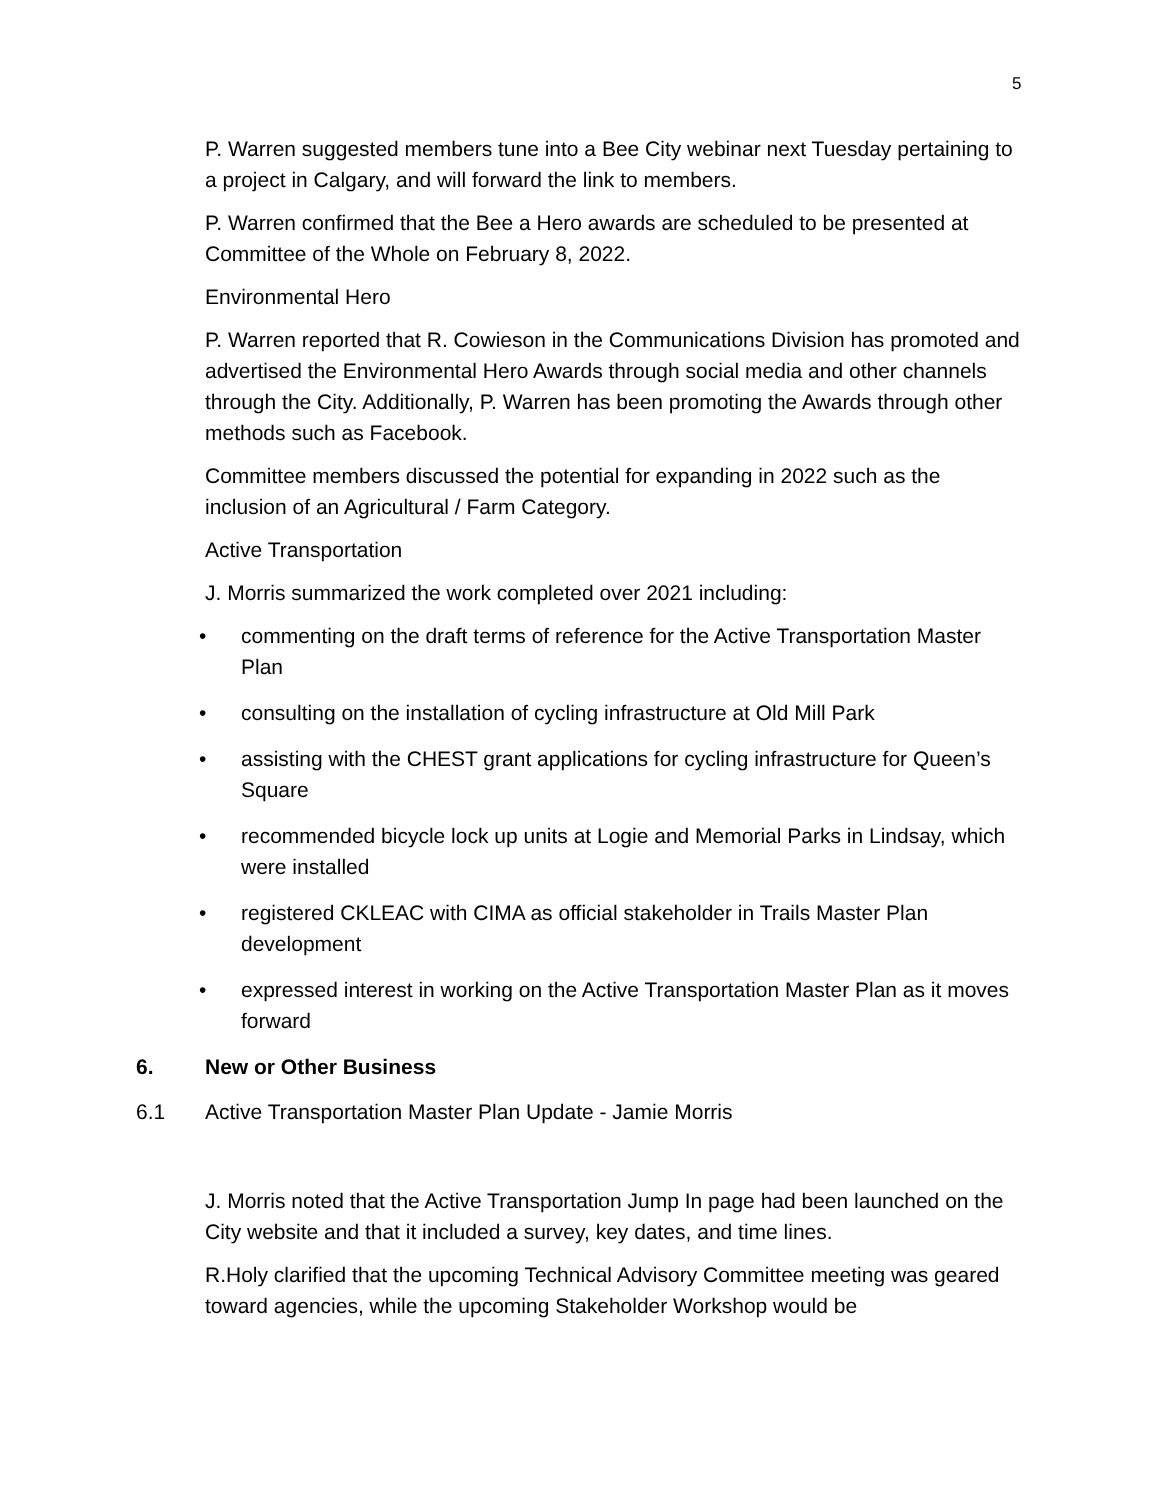5
P. Warren suggested members tune into a Bee City webinar next Tuesday pertaining to a project in Calgary, and will forward the link to members.
P. Warren confirmed that the Bee a Hero awards are scheduled to be presented at Committee of the Whole on February 8, 2022.
Environmental Hero
P. Warren reported that R. Cowieson in the Communications Division has promoted and advertised the Environmental Hero Awards through social media and other channels through the City. Additionally, P. Warren has been promoting the Awards through other methods such as Facebook.
Committee members discussed the potential for expanding in 2022 such as the inclusion of an Agricultural / Farm Category.
Active Transportation
J. Morris summarized the work completed over 2021 including:
• commenting on the draft terms of reference for the Active Transportation Master Plan
• consulting on the installation of cycling infrastructure at Old Mill Park
• assisting with the CHEST grant applications for cycling infrastructure for Queen’s Square
• recommended bicycle lock up units at Logie and Memorial Parks in Lindsay, which were installed
• registered CKLEAC with CIMA as official stakeholder in Trails Master Plan development
• expressed interest in working on the Active Transportation Master Plan as it moves forward
6. New or Other Business
6.1 Active Transportation Master Plan Update - Jamie Morris
J. Morris noted that the Active Transportation Jump In page had been launched on the City website and that it included a survey, key dates, and time lines.
R.Holy clarified that the upcoming Technical Advisory Committee meeting was geared toward agencies, while the upcoming Stakeholder Workshop would be